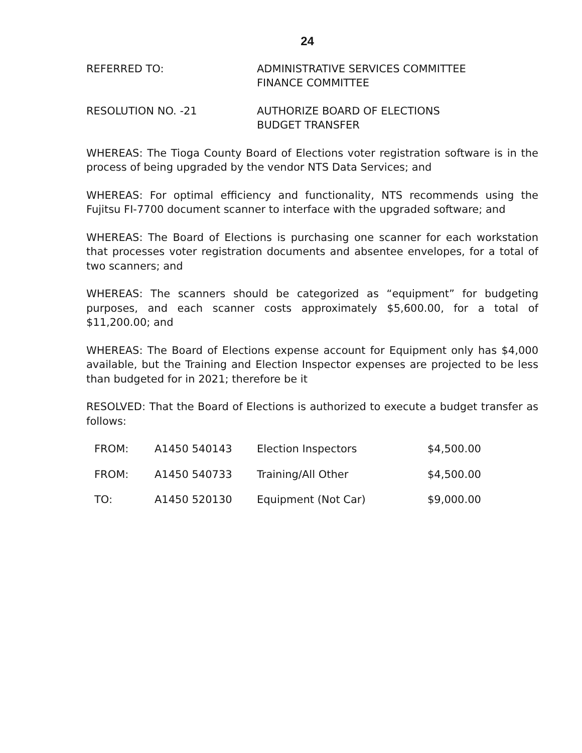24
REFERRED TO: ADMINISTRATIVE SERVICES COMMITTEE
FINANCE COMMITTEE
RESOLUTION NO. -21 AUTHORIZE BOARD OF ELECTIONS
BUDGET TRANSFER
WHEREAS: The Tioga County Board of Elections voter registration software is in the process of being upgraded by the vendor NTS Data Services; and
WHEREAS: For optimal efficiency and functionality, NTS recommends using the Fujitsu FI-7700 document scanner to interface with the upgraded software; and
WHEREAS: The Board of Elections is purchasing one scanner for each workstation that processes voter registration documents and absentee envelopes, for a total of two scanners; and
WHEREAS: The scanners should be categorized as “equipment” for budgeting purposes, and each scanner costs approximately $5,600.00, for a total of $11,200.00; and
WHEREAS: The Board of Elections expense account for Equipment only has $4,000 available, but the Training and Election Inspector expenses are projected to be less than budgeted for in 2021; therefore be it
RESOLVED: That the Board of Elections is authorized to execute a budget transfer as follows:
| FROM: | A1450 540143 | Election Inspectors | $4,500.00 |
| FROM: | A1450 540733 | Training/All Other | $4,500.00 |
| TO: | A1450 520130 | Equipment (Not Car) | $9,000.00 |